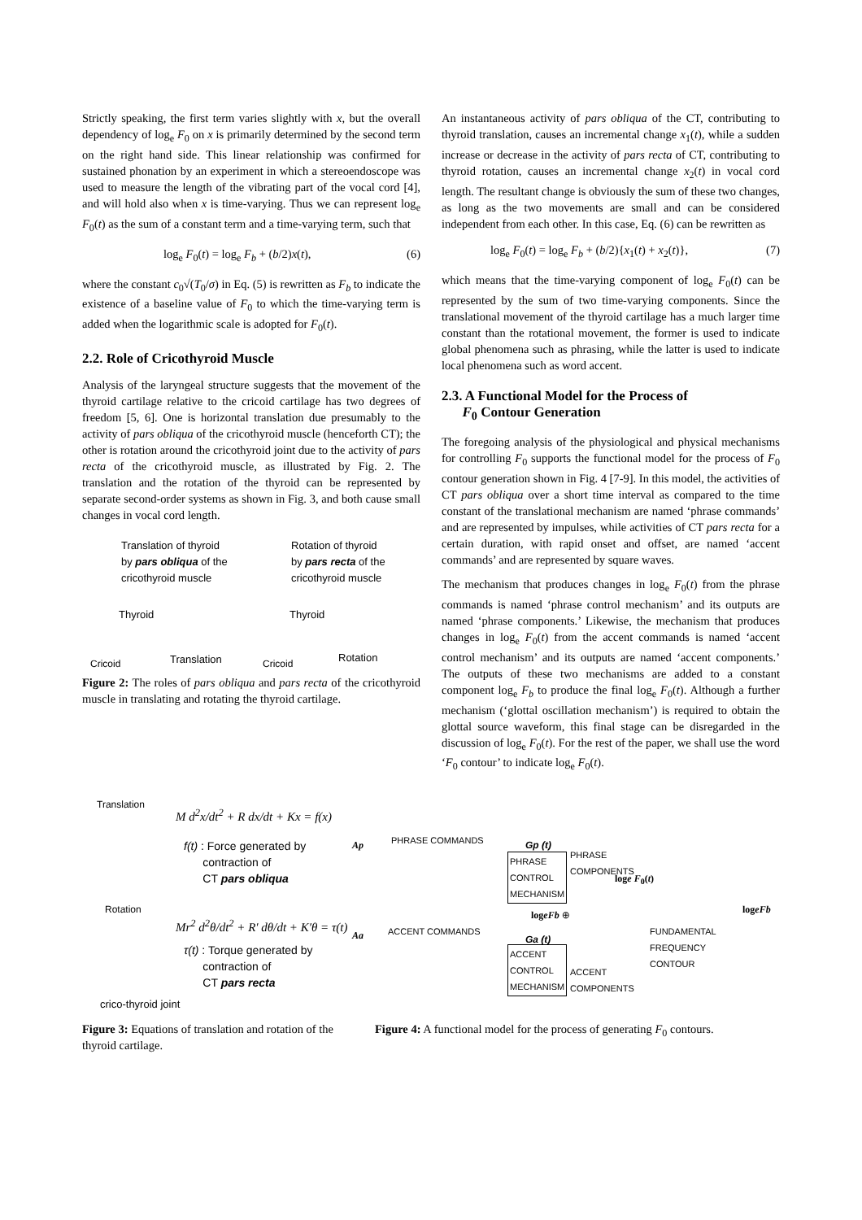Strictly speaking, the first term varies slightly with x, but the overall dependency of log<sub>e</sub> F<sub>0</sub> on x is primarily determined by the second term on the right hand side. This linear relationship was confirmed for sustained phonation by an experiment in which a stereoendoscope was used to measure the length of the vibrating part of the vocal cord [4], and will hold also when x is time-varying. Thus we can represent log<sub>e</sub> F<sub>0</sub>(t) as the sum of a constant term and a time-varying term, such that
log<sub>e</sub> F<sub>0</sub>(t) = log<sub>e</sub> F<sub>b</sub> + (b/2)x(t), (6)
where the constant c<sub>0</sub>√(T<sub>0</sub>/σ) in Eq. (5) is rewritten as F<sub>b</sub> to indicate the existence of a baseline value of F<sub>0</sub> to which the time-varying term is added when the logarithmic scale is adopted for F<sub>0</sub>(t).
2.2. Role of Cricothyroid Muscle
Analysis of the laryngeal structure suggests that the movement of the thyroid cartilage relative to the cricoid cartilage has two degrees of freedom [5, 6]. One is horizontal translation due presumably to the activity of pars obliqua of the cricothyroid muscle (henceforth CT); the other is rotation around the cricothyroid joint due to the activity of pars recta of the cricothyroid muscle, as illustrated by Fig. 2. The translation and the rotation of the thyroid can be represented by separate second-order systems as shown in Fig. 3, and both cause small changes in vocal cord length.
Translation of thyroid
by pars obliqua of the
cricothyroid muscle
Rotation of thyroid
by pars recta of the
cricothyroid muscle
Thyroid Thyroid
Cricoid Translation Cricoid Rotation
Figure 2: The roles of pars obliqua and pars recta of the cricothyroid muscle in translating and rotating the thyroid cartilage.
An instantaneous activity of pars obliqua of the CT, contributing to thyroid translation, causes an incremental change x<sub>1</sub>(t), while a sudden increase or decrease in the activity of pars recta of CT, contributing to thyroid rotation, causes an incremental change x<sub>2</sub>(t) in vocal cord length. The resultant change is obviously the sum of these two changes, as long as the two movements are small and can be considered independent from each other. In this case, Eq. (6) can be rewritten as
log<sub>e</sub> F<sub>0</sub>(t) = log<sub>e</sub> F<sub>b</sub> + (b/2){x<sub>1</sub>(t) + x<sub>2</sub>(t)}, (7)
which means that the time-varying component of log<sub>e</sub> F<sub>0</sub>(t) can be represented by the sum of two time-varying components. Since the translational movement of the thyroid cartilage has a much larger time constant than the rotational movement, the former is used to indicate global phenomena such as phrasing, while the latter is used to indicate local phenomena such as word accent.
2.3. A Functional Model for the Process of
F<sub>0</sub> Contour Generation
The foregoing analysis of the physiological and physical mechanisms for controlling F<sub>0</sub> supports the functional model for the process of F<sub>0</sub> contour generation shown in Fig. 4 [7-9]. In this model, the activities of CT pars obliqua over a short time interval as compared to the time constant of the translational mechanism are named ‘phrase commands’ and are represented by impulses, while activities of CT pars recta for a certain duration, with rapid onset and offset, are named ‘accent commands’ and are represented by square waves.
The mechanism that produces changes in log<sub>e</sub> F<sub>0</sub>(t) from the phrase commands is named ‘phrase control mechanism’ and its outputs are named ‘phrase components.’ Likewise, the mechanism that produces changes in log<sub>e</sub> F<sub>0</sub>(t) from the accent commands is named ‘accent control mechanism’ and its outputs are named ‘accent components.’ The outputs of these two mechanisms are added to a constant component log<sub>e</sub> F<sub>b</sub> to produce the final log<sub>e</sub> F<sub>0</sub>(t). Although a further mechanism (‘glottal oscillation mechanism’) is required to obtain the glottal source waveform, this final stage can be disregarded in the discussion of log<sub>e</sub> F<sub>0</sub>(t). For the rest of the paper, we shall use the word ‘F<sub>0</sub> contour’ to indicate log<sub>e</sub> F<sub>0</sub>(t).
Translation
M d<sup>2</sup>x/dt<sup>2</sup> + R dx/dt + Kx = f(x)
f(t) : Force generated by
contraction of
CT pars obliqua
Rotation
Mr<sup>2</sup> d<sup>2</sup>θ/dt<sup>2</sup> + R′ dθ/dt + K′θ = τ(t)
τ(t) : Torque generated by
contraction of
CT pars recta
crico-thyroid joint
Ap PHRASE COMMANDS Gp (t)
PHRASE
CONTROL
MECHANISM
PHRASE
COMPONENTS
loge F<sub>0</sub>(t)
logeFb ⊕ logeFb
FUNDAMENTAL
FREQUENCY
CONTOUR
Aa ACCENT COMMANDS
Ga (t)
ACCENT
CONTROL
MECHANISM
ACCENT
COMPONENTS
Figure 3: Equations of translation and rotation of the thyroid cartilage.
Figure 4: A functional model for the process of generating F<sub>0</sub> contours.